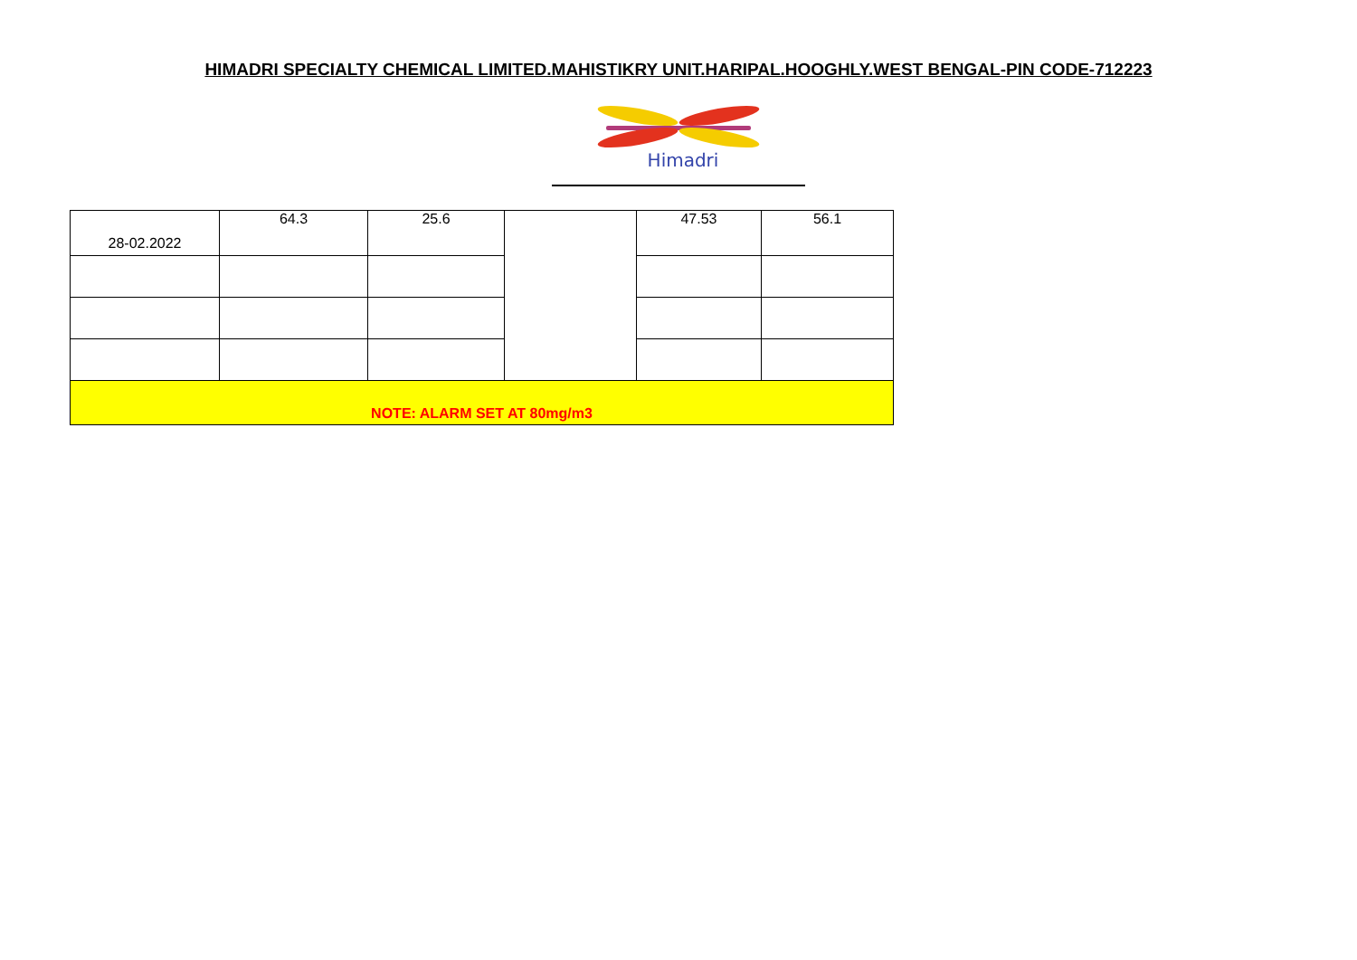HIMADRI SPECIALTY CHEMICAL LIMITED.MAHISTIKRY UNIT.HARIPAL.HOOGHLY.WEST BENGAL-PIN CODE-712223
Himadri
| 28-02.2022 | 64.3 | 25.6 | | 47.53 | 56.1 |
| NOTE: ALARM SET AT 80mg/m3 | | | | | |